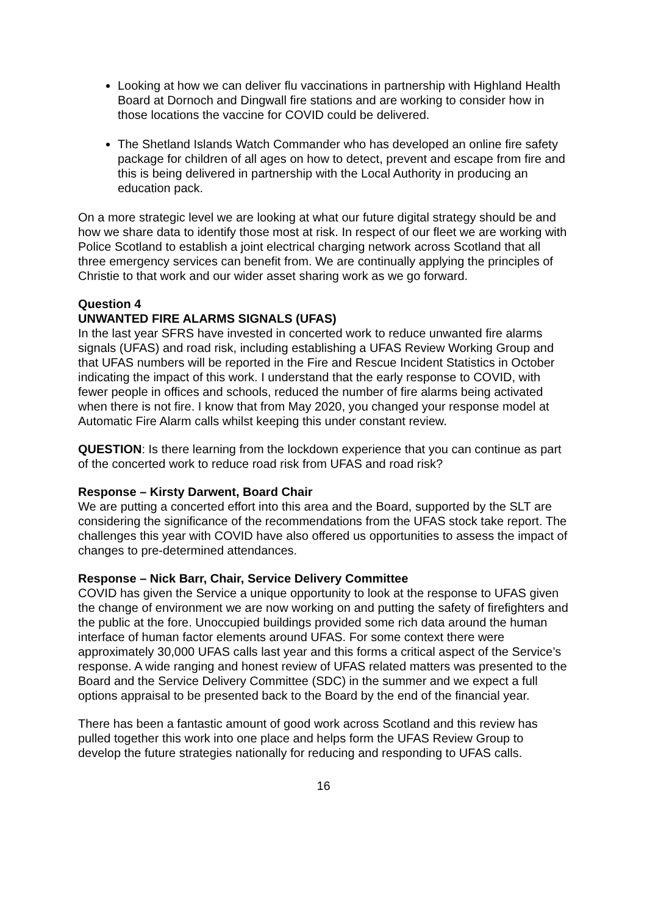Looking at how we can deliver flu vaccinations in partnership with Highland Health Board at Dornoch and Dingwall fire stations and are working to consider how in those locations the vaccine for COVID could be delivered.
The Shetland Islands Watch Commander who has developed an online fire safety package for children of all ages on how to detect, prevent and escape from fire and this is being delivered in partnership with the Local Authority in producing an education pack.
On a more strategic level we are looking at what our future digital strategy should be and how we share data to identify those most at risk. In respect of our fleet we are working with Police Scotland to establish a joint electrical charging network across Scotland that all three emergency services can benefit from. We are continually applying the principles of Christie to that work and our wider asset sharing work as we go forward.
Question 4
UNWANTED FIRE ALARMS SIGNALS (UFAS)
In the last year SFRS have invested in concerted work to reduce unwanted fire alarms signals (UFAS) and road risk, including establishing a UFAS Review Working Group and that UFAS numbers will be reported in the Fire and Rescue Incident Statistics in October indicating the impact of this work. I understand that the early response to COVID, with fewer people in offices and schools, reduced the number of fire alarms being activated when there is not fire. I know that from May 2020, you changed your response model at Automatic Fire Alarm calls whilst keeping this under constant review.
QUESTION: Is there learning from the lockdown experience that you can continue as part of the concerted work to reduce road risk from UFAS and road risk?
Response – Kirsty Darwent, Board Chair
We are putting a concerted effort into this area and the Board, supported by the SLT are considering the significance of the recommendations from the UFAS stock take report. The challenges this year with COVID have also offered us opportunities to assess the impact of changes to pre-determined attendances.
Response – Nick Barr, Chair, Service Delivery Committee
COVID has given the Service a unique opportunity to look at the response to UFAS given the change of environment we are now working on and putting the safety of firefighters and the public at the fore. Unoccupied buildings provided some rich data around the human interface of human factor elements around UFAS. For some context there were approximately 30,000 UFAS calls last year and this forms a critical aspect of the Service’s response. A wide ranging and honest review of UFAS related matters was presented to the Board and the Service Delivery Committee (SDC) in the summer and we expect a full options appraisal to be presented back to the Board by the end of the financial year.
There has been a fantastic amount of good work across Scotland and this review has pulled together this work into one place and helps form the UFAS Review Group to develop the future strategies nationally for reducing and responding to UFAS calls.
16